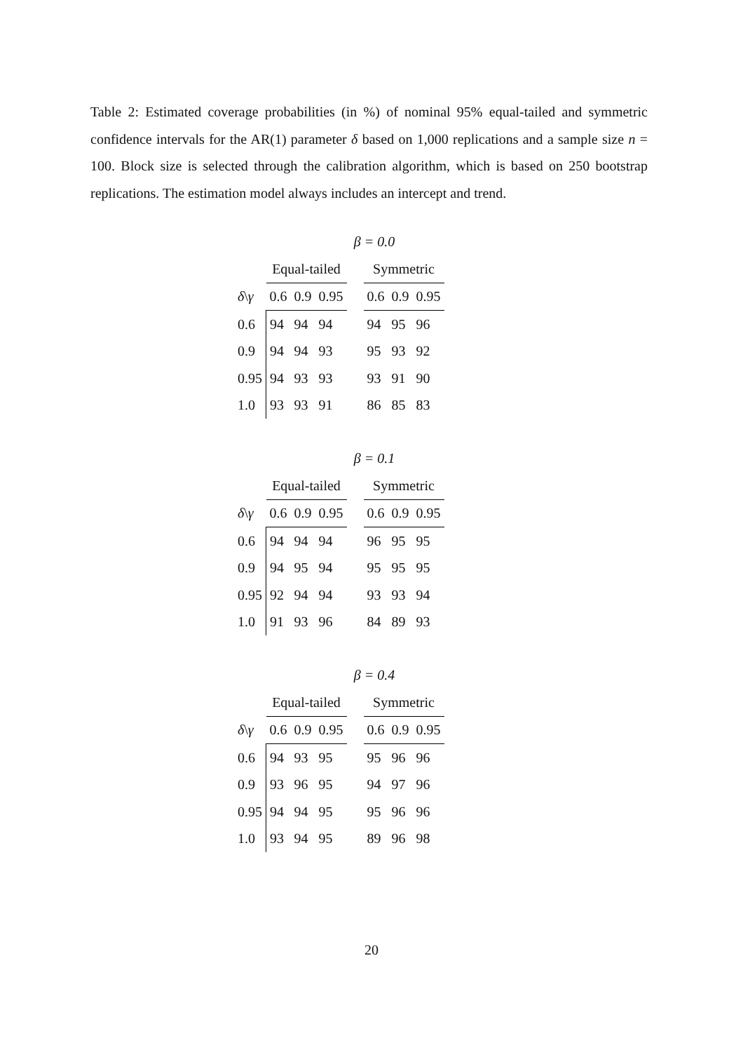Table 2: Estimated coverage probabilities (in %) of nominal 95% equal-tailed and symmetric confidence intervals for the AR(1) parameter δ based on 1,000 replications and a sample size n = 100. Block size is selected through the calibration algorithm, which is based on 250 bootstrap replications. The estimation model always includes an intercept and trend.
β = 0.0
| | Equal-tailed | | | | Symmetric | | |
| --- | --- | --- | --- | --- | --- | --- | --- |
| δ \ γ | 0.6 | 0.9 | 0.95 | | 0.6 | 0.9 | 0.95 |
| 0.6 | 94 | 94 | 94 | | 94 | 95 | 96 |
| 0.9 | 94 | 94 | 93 | | 95 | 93 | 92 |
| 0.95 | 94 | 93 | 93 | | 93 | 91 | 90 |
| 1.0 | 93 | 93 | 91 | | 86 | 85 | 83 |
β = 0.1
| | Equal-tailed | | | | Symmetric | | |
| --- | --- | --- | --- | --- | --- | --- | --- |
| δ \ γ | 0.6 | 0.9 | 0.95 | | 0.6 | 0.9 | 0.95 |
| 0.6 | 94 | 94 | 94 | | 96 | 95 | 95 |
| 0.9 | 94 | 95 | 94 | | 95 | 95 | 95 |
| 0.95 | 92 | 94 | 94 | | 93 | 93 | 94 |
| 1.0 | 91 | 93 | 96 | | 84 | 89 | 93 |
β = 0.4
| | Equal-tailed | | | | Symmetric | | |
| --- | --- | --- | --- | --- | --- | --- | --- |
| δ \ γ | 0.6 | 0.9 | 0.95 | | 0.6 | 0.9 | 0.95 |
| 0.6 | 94 | 93 | 95 | | 95 | 96 | 96 |
| 0.9 | 93 | 96 | 95 | | 94 | 97 | 96 |
| 0.95 | 94 | 94 | 95 | | 95 | 96 | 96 |
| 1.0 | 93 | 94 | 95 | | 89 | 96 | 98 |
20